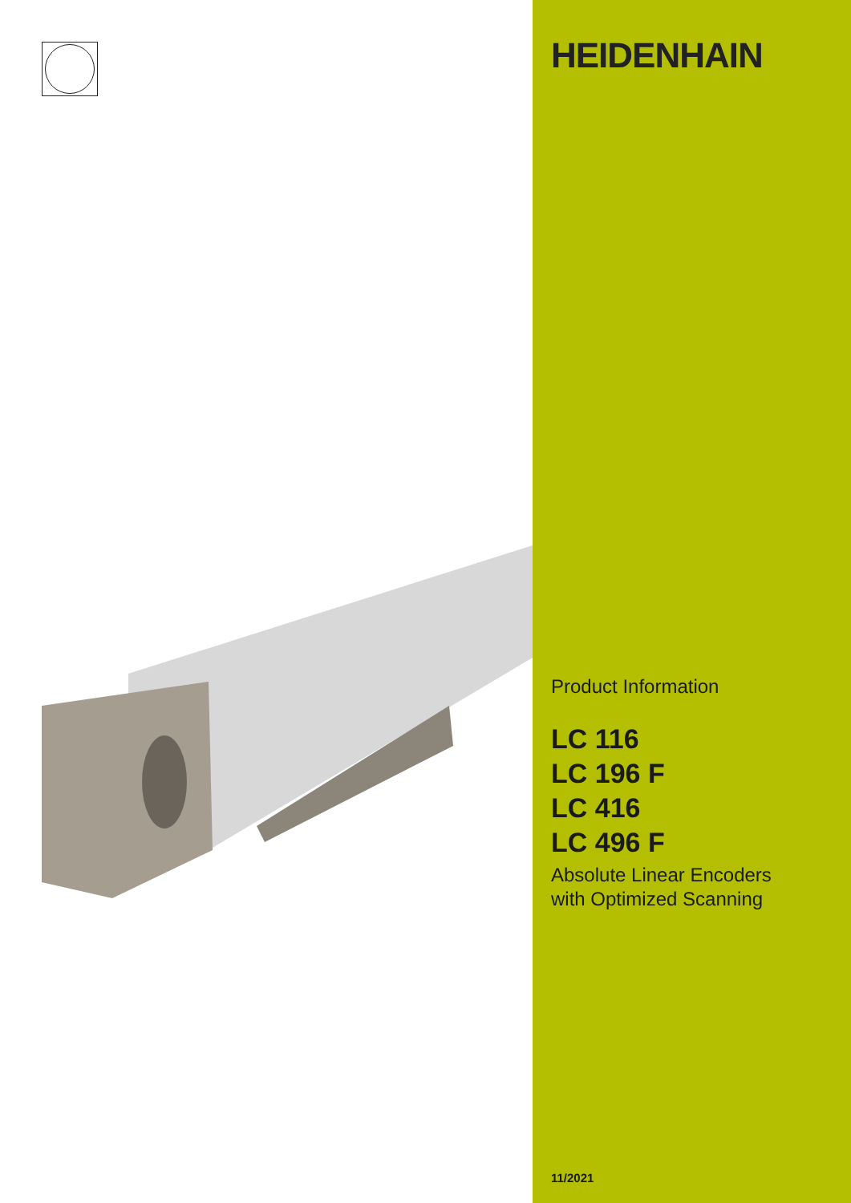HEIDENHAIN
Product Information
LC 116
LC 196 F
LC 416
LC 496 F
Absolute Linear Encoders
with Optimized Scanning
11/2021